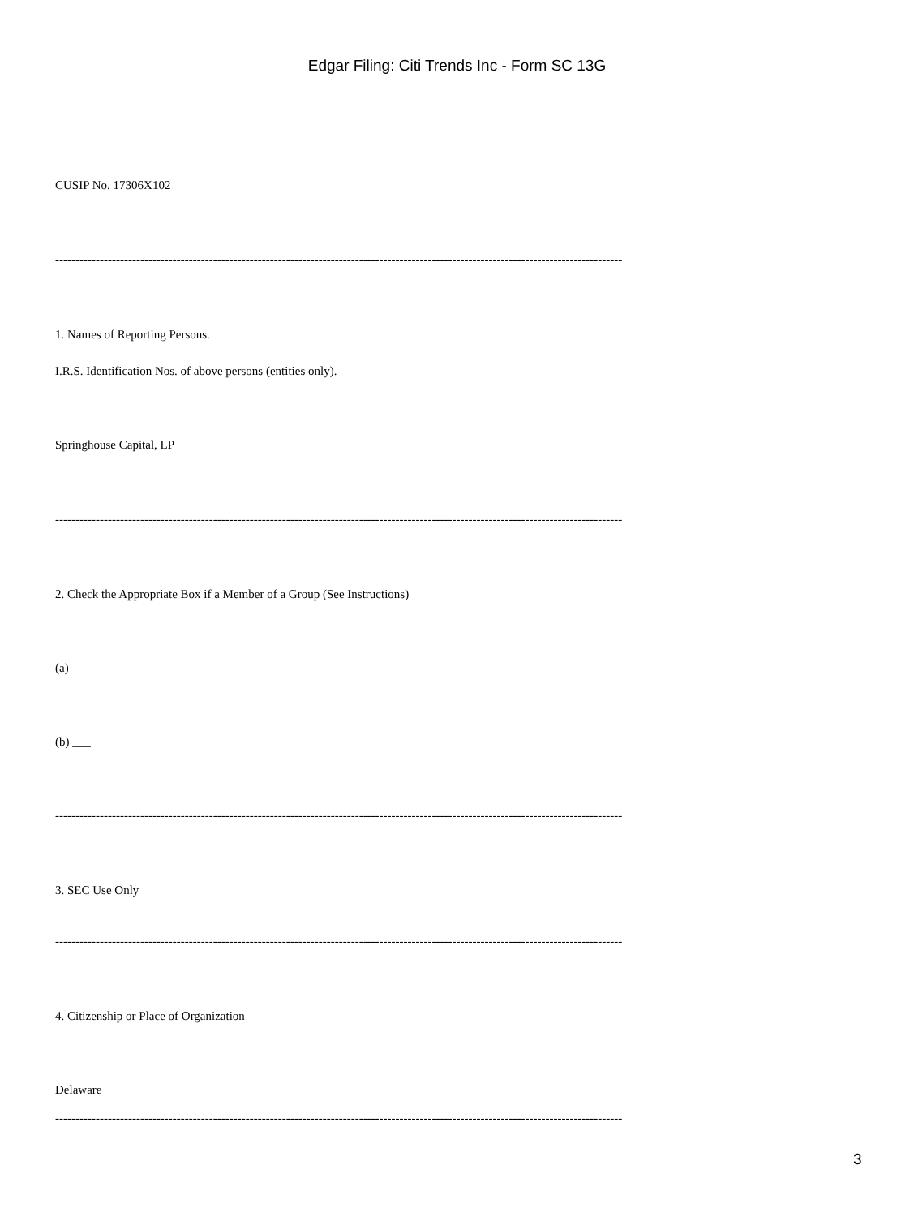Edgar Filing: Citi Trends Inc - Form SC 13G
CUSIP No. 17306X102
--------------------------------------------------------------------------------------------------------------------------------------------
1. Names of Reporting Persons.
I.R.S. Identification Nos. of above persons (entities only).
Springhouse Capital, LP
--------------------------------------------------------------------------------------------------------------------------------------------
2. Check the Appropriate Box if a Member of a Group (See Instructions)
(a) ___
(b) ___
--------------------------------------------------------------------------------------------------------------------------------------------
3. SEC Use Only
--------------------------------------------------------------------------------------------------------------------------------------------
4. Citizenship or Place of Organization
Delaware
--------------------------------------------------------------------------------------------------------------------------------------------
3